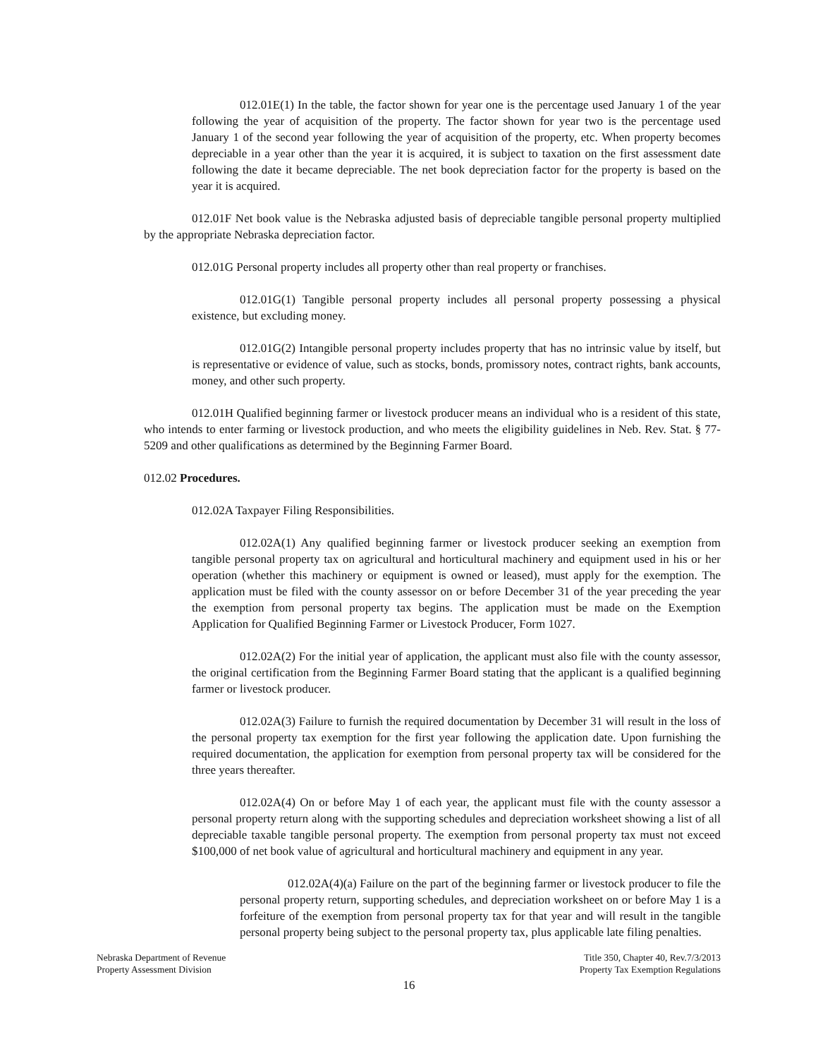012.01E(1) In the table, the factor shown for year one is the percentage used January 1 of the year following the year of acquisition of the property. The factor shown for year two is the percentage used January 1 of the second year following the year of acquisition of the property, etc. When property becomes depreciable in a year other than the year it is acquired, it is subject to taxation on the first assessment date following the date it became depreciable. The net book depreciation factor for the property is based on the year it is acquired.
012.01F Net book value is the Nebraska adjusted basis of depreciable tangible personal property multiplied by the appropriate Nebraska depreciation factor.
012.01G Personal property includes all property other than real property or franchises.
012.01G(1) Tangible personal property includes all personal property possessing a physical existence, but excluding money.
012.01G(2) Intangible personal property includes property that has no intrinsic value by itself, but is representative or evidence of value, such as stocks, bonds, promissory notes, contract rights, bank accounts, money, and other such property.
012.01H Qualified beginning farmer or livestock producer means an individual who is a resident of this state, who intends to enter farming or livestock production, and who meets the eligibility guidelines in Neb. Rev. Stat. § 77-5209 and other qualifications as determined by the Beginning Farmer Board.
012.02 Procedures.
012.02A Taxpayer Filing Responsibilities.
012.02A(1) Any qualified beginning farmer or livestock producer seeking an exemption from tangible personal property tax on agricultural and horticultural machinery and equipment used in his or her operation (whether this machinery or equipment is owned or leased), must apply for the exemption. The application must be filed with the county assessor on or before December 31 of the year preceding the year the exemption from personal property tax begins. The application must be made on the Exemption Application for Qualified Beginning Farmer or Livestock Producer, Form 1027.
012.02A(2) For the initial year of application, the applicant must also file with the county assessor, the original certification from the Beginning Farmer Board stating that the applicant is a qualified beginning farmer or livestock producer.
012.02A(3) Failure to furnish the required documentation by December 31 will result in the loss of the personal property tax exemption for the first year following the application date. Upon furnishing the required documentation, the application for exemption from personal property tax will be considered for the three years thereafter.
012.02A(4) On or before May 1 of each year, the applicant must file with the county assessor a personal property return along with the supporting schedules and depreciation worksheet showing a list of all depreciable taxable tangible personal property. The exemption from personal property tax must not exceed $100,000 of net book value of agricultural and horticultural machinery and equipment in any year.
012.02A(4)(a) Failure on the part of the beginning farmer or livestock producer to file the personal property return, supporting schedules, and depreciation worksheet on or before May 1 is a forfeiture of the exemption from personal property tax for that year and will result in the tangible personal property being subject to the personal property tax, plus applicable late filing penalties.
Nebraska Department of Revenue
Property Assessment Division
Title 350, Chapter 40, Rev.7/3/2013
Property Tax Exemption Regulations
16